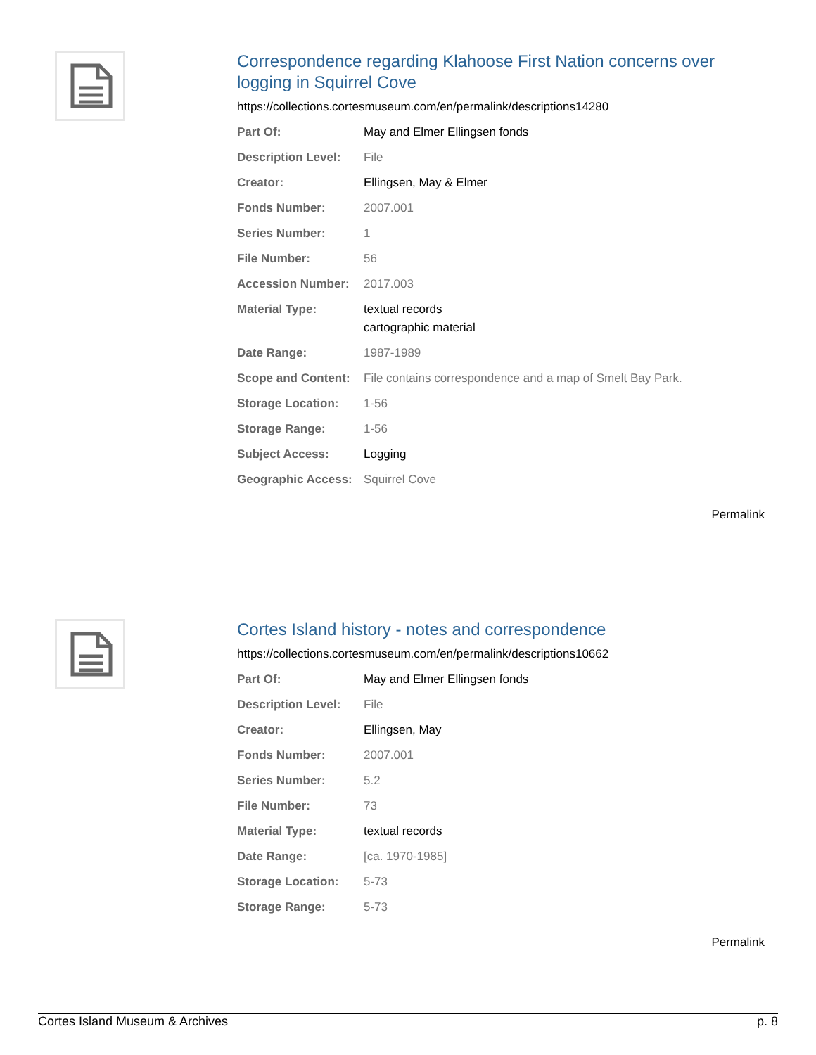Correspondence regarding Klahoose First Nation concerns over logging in Squirrel Cove
https://collections.cortesmuseum.com/en/permalink/descriptions14280
| Part Of: | May and Elmer Ellingsen fonds |
| Description Level: | File |
| Creator: | Ellingsen, May & Elmer |
| Fonds Number: | 2007.001 |
| Series Number: | 1 |
| File Number: | 56 |
| Accession Number: | 2017.003 |
| Material Type: | textual records cartographic material |
| Date Range: | 1987-1989 |
| Scope and Content: | File contains correspondence and a map of Smelt Bay Park. |
| Storage Location: | 1-56 |
| Storage Range: | 1-56 |
| Subject Access: | Logging |
| Geographic Access: | Squirrel Cove |
Permalink
Cortes Island history - notes and correspondence
https://collections.cortesmuseum.com/en/permalink/descriptions10662
| Part Of: | May and Elmer Ellingsen fonds |
| Description Level: | File |
| Creator: | Ellingsen, May |
| Fonds Number: | 2007.001 |
| Series Number: | 5.2 |
| File Number: | 73 |
| Material Type: | textual records |
| Date Range: | [ca. 1970-1985] |
| Storage Location: | 5-73 |
| Storage Range: | 5-73 |
Permalink
Cortes Island Museum & Archives p. 8